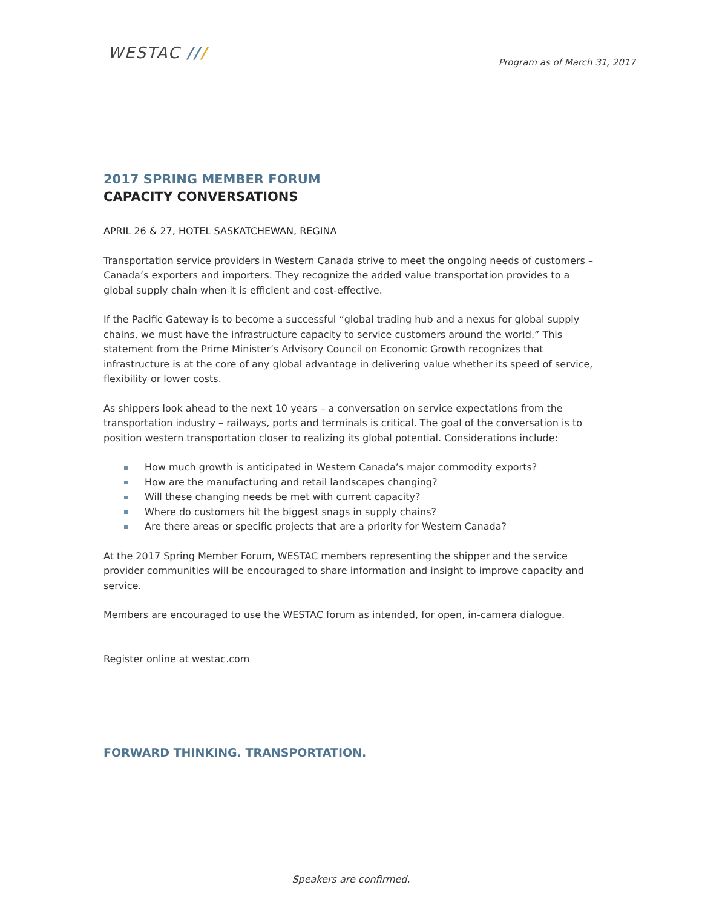WESTAC ///
Program as of March 31, 2017
2017 SPRING MEMBER FORUM
CAPACITY CONVERSATIONS
APRIL 26 & 27, HOTEL SASKATCHEWAN, REGINA
Transportation service providers in Western Canada strive to meet the ongoing needs of customers – Canada’s exporters and importers. They recognize the added value transportation provides to a global supply chain when it is efficient and cost-effective.
If the Pacific Gateway is to become a successful “global trading hub and a nexus for global supply chains, we must have the infrastructure capacity to service customers around the world.” This statement from the Prime Minister’s Advisory Council on Economic Growth recognizes that infrastructure is at the core of any global advantage in delivering value whether its speed of service, flexibility or lower costs.
As shippers look ahead to the next 10 years – a conversation on service expectations from the transportation industry – railways, ports and terminals is critical. The goal of the conversation is to position western transportation closer to realizing its global potential. Considerations include:
How much growth is anticipated in Western Canada’s major commodity exports?
How are the manufacturing and retail landscapes changing?
Will these changing needs be met with current capacity?
Where do customers hit the biggest snags in supply chains?
Are there areas or specific projects that are a priority for Western Canada?
At the 2017 Spring Member Forum, WESTAC members representing the shipper and the service provider communities will be encouraged to share information and insight to improve capacity and service.
Members are encouraged to use the WESTAC forum as intended, for open, in-camera dialogue.
Register online at westac.com
FORWARD THINKING. TRANSPORTATION.
Speakers are confirmed.